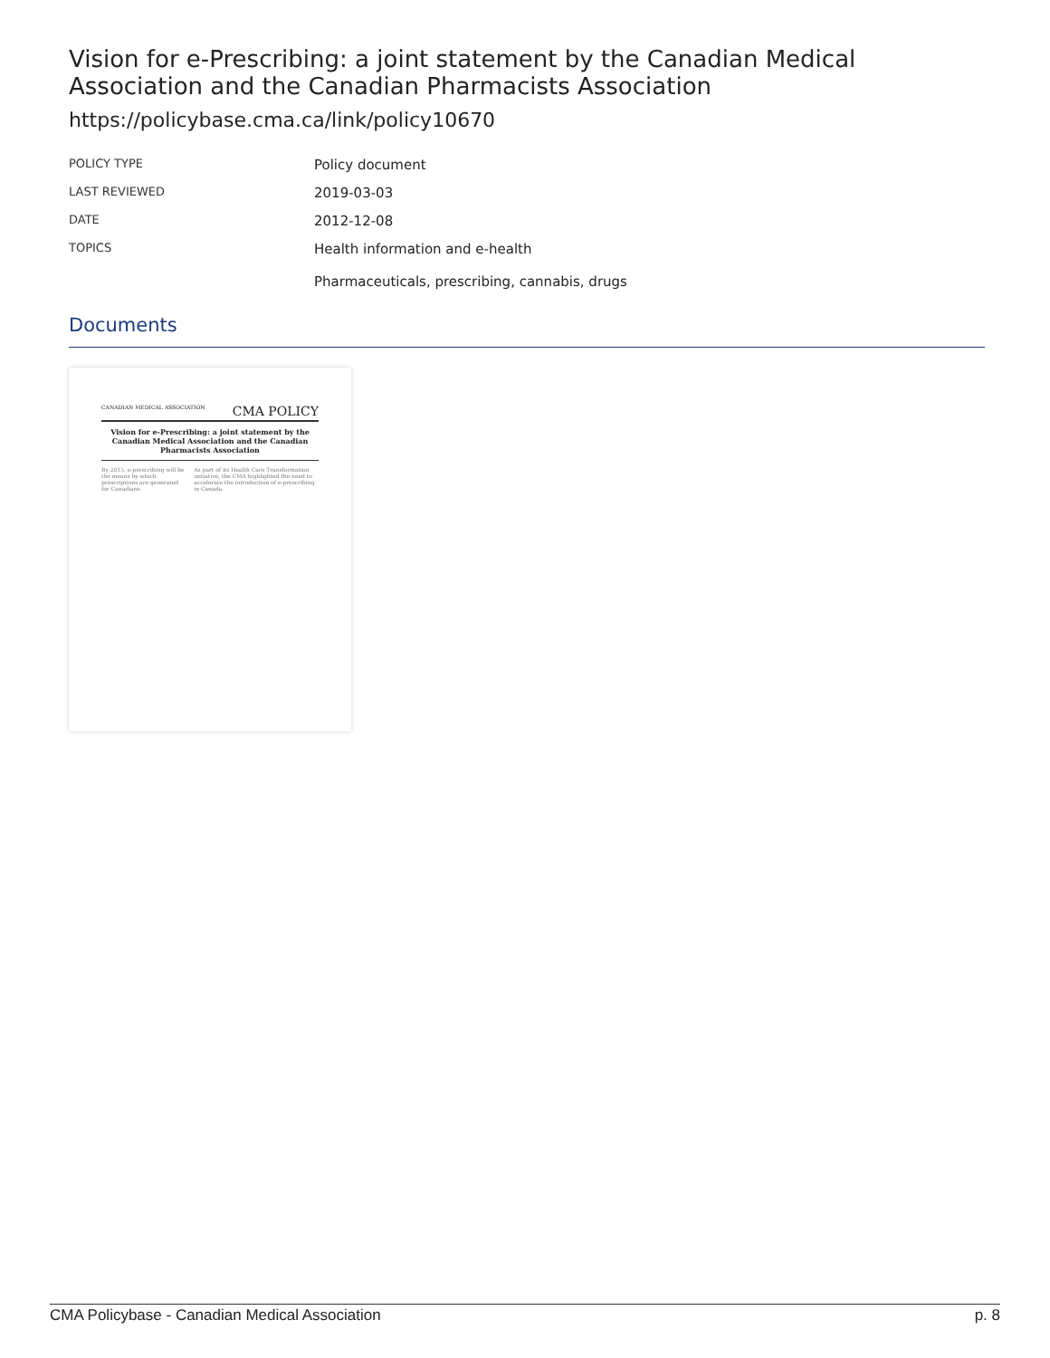Vision for e-Prescribing: a joint statement by the Canadian Medical Association and the Canadian Pharmacists Association
https://policybase.cma.ca/link/policy10670
| POLICY TYPE | Policy document |
| LAST REVIEWED | 2019-03-03 |
| DATE | 2012-12-08 |
| TOPICS | Health information and e-health Pharmaceuticals, prescribing, cannabis, drugs |
Documents
CANADIAN MEDICAL ASSOCIATION CMA POLICY
Vision for e-Prescribing: a joint statement by the Canadian Medical Association and the Canadian Pharmacists Association
By 2015, e-prescribing will be the means by which prescriptions are generated for Canadians.
As part of its Health Care Transformation initiative, the CMA highlighted the need to accelerate the introduction of e-prescribing in Canada.
CMA Policybase - Canadian Medical Association p. 8